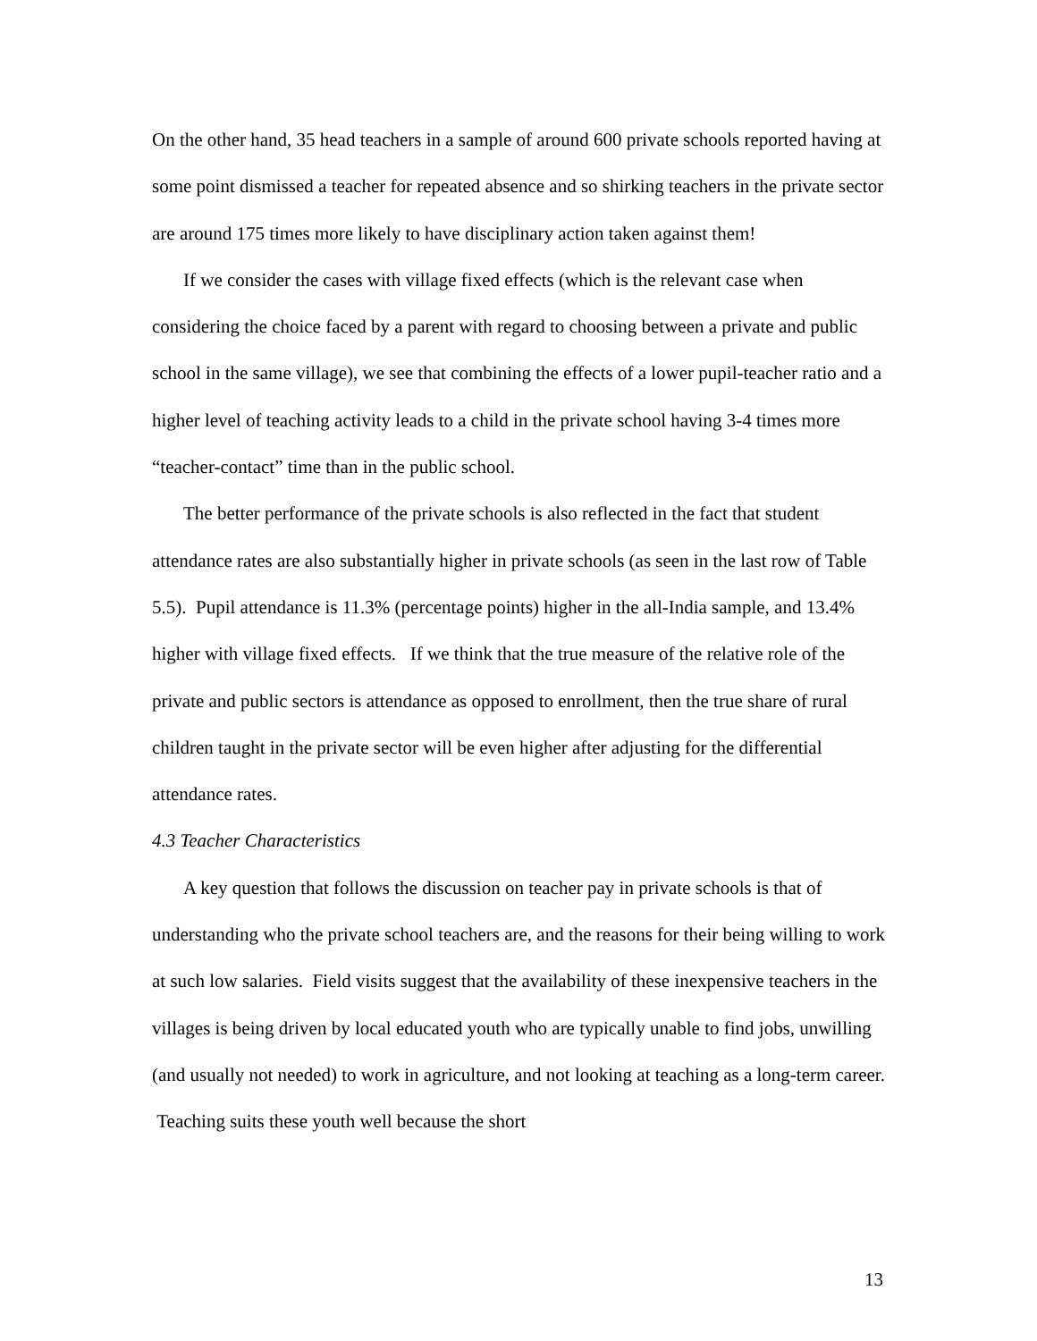On the other hand, 35 head teachers in a sample of around 600 private schools reported having at some point dismissed a teacher for repeated absence and so shirking teachers in the private sector are around 175 times more likely to have disciplinary action taken against them!
If we consider the cases with village fixed effects (which is the relevant case when considering the choice faced by a parent with regard to choosing between a private and public school in the same village), we see that combining the effects of a lower pupil-teacher ratio and a higher level of teaching activity leads to a child in the private school having 3-4 times more “teacher-contact” time than in the public school.
The better performance of the private schools is also reflected in the fact that student attendance rates are also substantially higher in private schools (as seen in the last row of Table 5.5). Pupil attendance is 11.3% (percentage points) higher in the all-India sample, and 13.4% higher with village fixed effects. If we think that the true measure of the relative role of the private and public sectors is attendance as opposed to enrollment, then the true share of rural children taught in the private sector will be even higher after adjusting for the differential attendance rates.
4.3 Teacher Characteristics
A key question that follows the discussion on teacher pay in private schools is that of understanding who the private school teachers are, and the reasons for their being willing to work at such low salaries. Field visits suggest that the availability of these inexpensive teachers in the villages is being driven by local educated youth who are typically unable to find jobs, unwilling (and usually not needed) to work in agriculture, and not looking at teaching as a long-term career. Teaching suits these youth well because the short
13